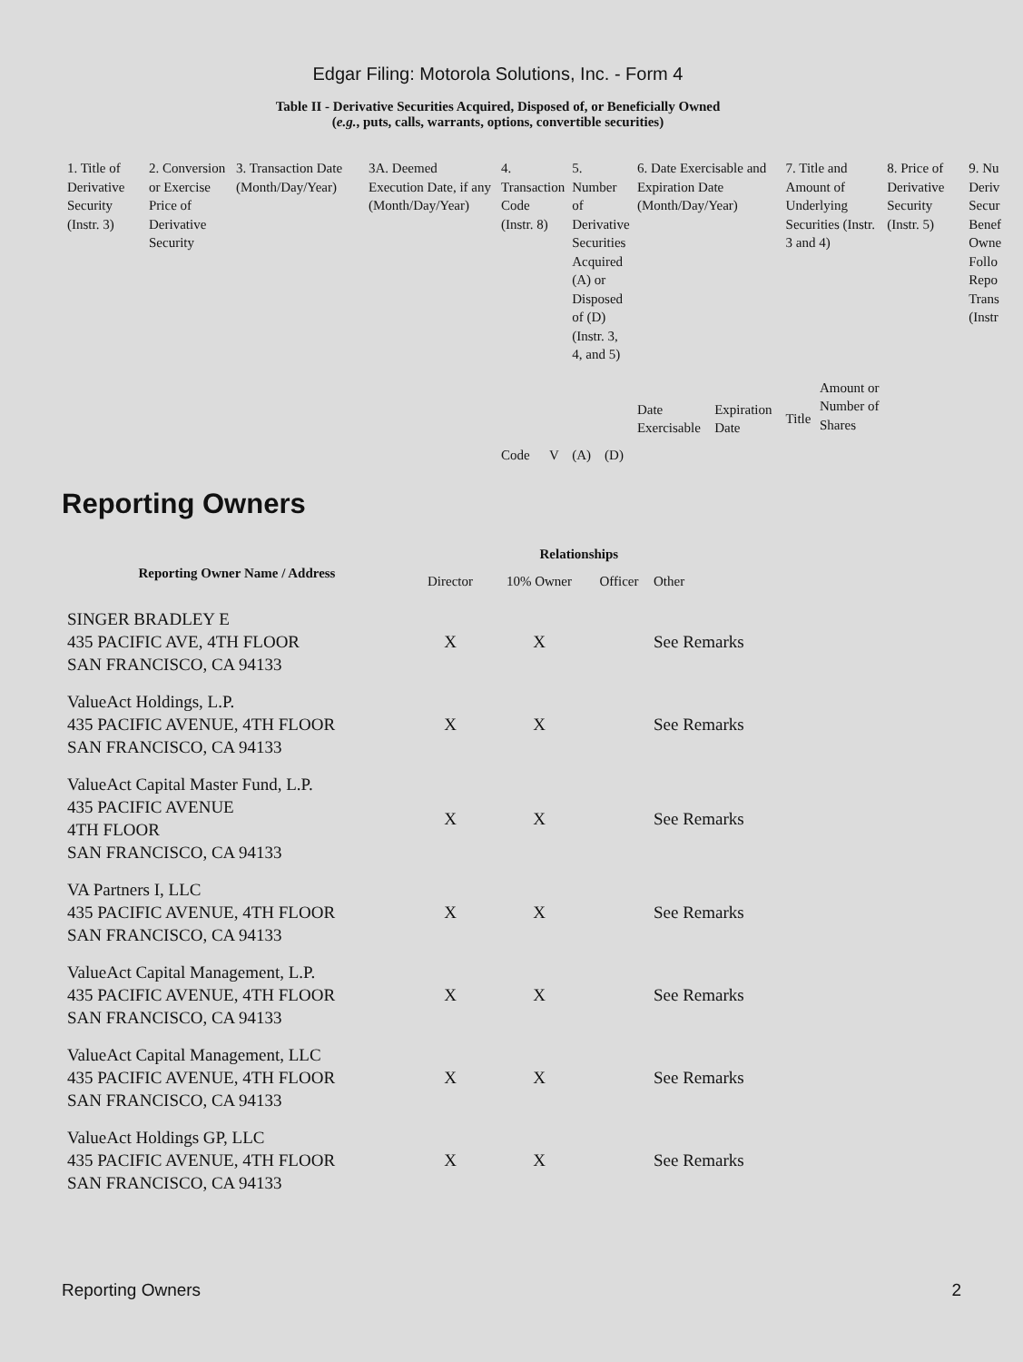Edgar Filing: Motorola Solutions, Inc. - Form 4
Table II - Derivative Securities Acquired, Disposed of, or Beneficially Owned
(e.g., puts, calls, warrants, options, convertible securities)
| 1. Title of Derivative Security (Instr. 3) | 2. Conversion or Exercise Price of Derivative Security | 3. Transaction Date (Month/Day/Year) | 3A. Deemed Execution Date, if any (Month/Day/Year) | 4. Transaction Code (Instr. 8) | | 5. Number of Derivative Securities Acquired (A) or Disposed of (D) (Instr. 3, 4, and 5) | | 6. Date Exercisable and Expiration Date (Month/Day/Year) | | 7. Title and Amount of Underlying Securities (Instr. 3 and 4) | | 8. Price of Derivative Security (Instr. 5) | 9. Nu Deriv Secur Benef Owne Follo Repo Trans (Instr |
| | | | | Code | V | (A) | (D) | Date Exercisable | Expiration Date | Title | Amount or Number of Shares | | |
Reporting Owners
| Reporting Owner Name / Address | Relationships | | | |
| --- | --- | --- | --- | --- |
| | Director | 10% Owner | Officer | Other |
| SINGER BRADLEY E 435 PACIFIC AVE, 4TH FLOOR SAN FRANCISCO, CA 94133 | X | X | | See Remarks |
| ValueAct Holdings, L.P. 435 PACIFIC AVENUE, 4TH FLOOR SAN FRANCISCO, CA 94133 | X | X | | See Remarks |
| ValueAct Capital Master Fund, L.P. 435 PACIFIC AVENUE 4TH FLOOR SAN FRANCISCO, CA 94133 | X | X | | See Remarks |
| VA Partners I, LLC 435 PACIFIC AVENUE, 4TH FLOOR SAN FRANCISCO, CA 94133 | X | X | | See Remarks |
| ValueAct Capital Management, L.P. 435 PACIFIC AVENUE, 4TH FLOOR SAN FRANCISCO, CA 94133 | X | X | | See Remarks |
| ValueAct Capital Management, LLC 435 PACIFIC AVENUE, 4TH FLOOR SAN FRANCISCO, CA 94133 | X | X | | See Remarks |
| ValueAct Holdings GP, LLC 435 PACIFIC AVENUE, 4TH FLOOR SAN FRANCISCO, CA 94133 | X | X | | See Remarks |
Reporting Owners 2